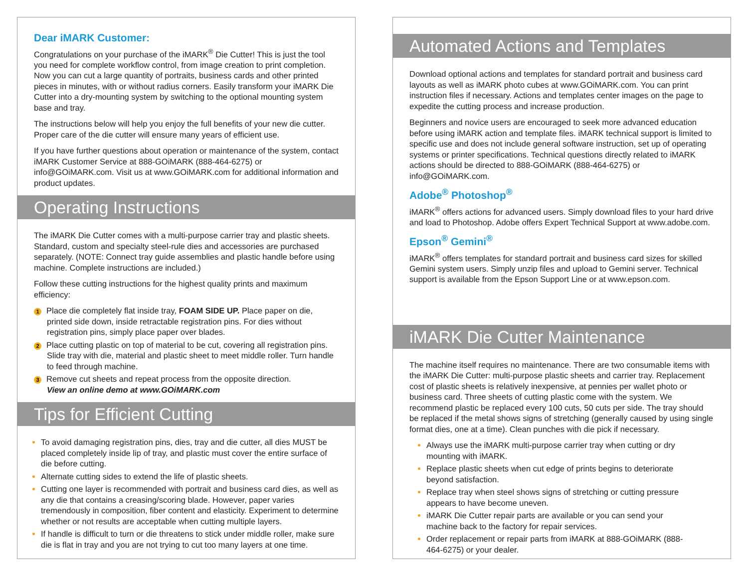Dear iMARK Customer:
Congratulations on your purchase of the iMARK<sup>®</sup> Die Cutter! This is just the tool you need for complete workflow control, from image creation to print completion. Now you can cut a large quantity of portraits, business cards and other printed pieces in minutes, with or without radius corners. Easily transform your iMARK Die Cutter into a dry-mounting system by switching to the optional mounting system base and tray.
The instructions below will help you enjoy the full benefits of your new die cutter. Proper care of the die cutter will ensure many years of efficient use.
If you have further questions about operation or maintenance of the system, contact iMARK Customer Service at 888-GOiMARK (888-464-6275) or info@GOiMARK.com. Visit us at www.GOiMARK.com for additional information and product updates.
Operating Instructions
The iMARK Die Cutter comes with a multi-purpose carrier tray and plastic sheets. Standard, custom and specialty steel-rule dies and accessories are purchased separately. (NOTE: Connect tray guide assemblies and plastic handle before using machine. Complete instructions are included.)
Follow these cutting instructions for the highest quality prints and maximum efficiency:
1 Place die completely flat inside tray, FOAM SIDE UP. Place paper on die, printed side down, inside retractable registration pins. For dies without registration pins, simply place paper over blades.
2 Place cutting plastic on top of material to be cut, covering all registration pins. Slide tray with die, material and plastic sheet to meet middle roller. Turn handle to feed through machine.
3 Remove cut sheets and repeat process from the opposite direction.
View an online demo at www.GOiMARK.com
Tips for Efficient Cutting
To avoid damaging registration pins, dies, tray and die cutter, all dies MUST be placed completely inside lip of tray, and plastic must cover the entire surface of die before cutting.
Alternate cutting sides to extend the life of plastic sheets.
Cutting one layer is recommended with portrait and business card dies, as well as any die that contains a creasing/scoring blade. However, paper varies tremendously in composition, fiber content and elasticity. Experiment to determine whether or not results are acceptable when cutting multiple layers.
If handle is difficult to turn or die threatens to stick under middle roller, make sure die is flat in tray and you are not trying to cut too many layers at one time.
Automated Actions and Templates
Download optional actions and templates for standard portrait and business card layouts as well as iMARK photo cubes at www.GOiMARK.com. You can print instruction files if necessary. Actions and templates center images on the page to expedite the cutting process and increase production.
Beginners and novice users are encouraged to seek more advanced education before using iMARK action and template files. iMARK technical support is limited to specific use and does not include general software instruction, set up of operating systems or printer specifications. Technical questions directly related to iMARK actions should be directed to 888-GOiMARK (888-464-6275) or info@GOiMARK.com.
Adobe<sup>®</sup> Photoshop<sup>®</sup>
iMARK<sup>®</sup> offers actions for advanced users. Simply download files to your hard drive and load to Photoshop. Adobe offers Expert Technical Support at www.adobe.com.
Epson<sup>®</sup> Gemini<sup>®</sup>
iMARK<sup>®</sup> offers templates for standard portrait and business card sizes for skilled Gemini system users. Simply unzip files and upload to Gemini server. Technical support is available from the Epson Support Line or at www.epson.com.
iMARK Die Cutter Maintenance
The machine itself requires no maintenance. There are two consumable items with the iMARK Die Cutter: multi-purpose plastic sheets and carrier tray. Replacement cost of plastic sheets is relatively inexpensive, at pennies per wallet photo or business card. Three sheets of cutting plastic come with the system. We recommend plastic be replaced every 100 cuts, 50 cuts per side. The tray should be replaced if the metal shows signs of stretching (generally caused by using single format dies, one at a time). Clean punches with die pick if necessary.
Always use the iMARK multi-purpose carrier tray when cutting or dry mounting with iMARK.
Replace plastic sheets when cut edge of prints begins to deteriorate beyond satisfaction.
Replace tray when steel shows signs of stretching or cutting pressure appears to have become uneven.
iMARK Die Cutter repair parts are available or you can send your machine back to the factory for repair services.
Order replacement or repair parts from iMARK at 888-GOiMARK (888-464-6275) or your dealer.